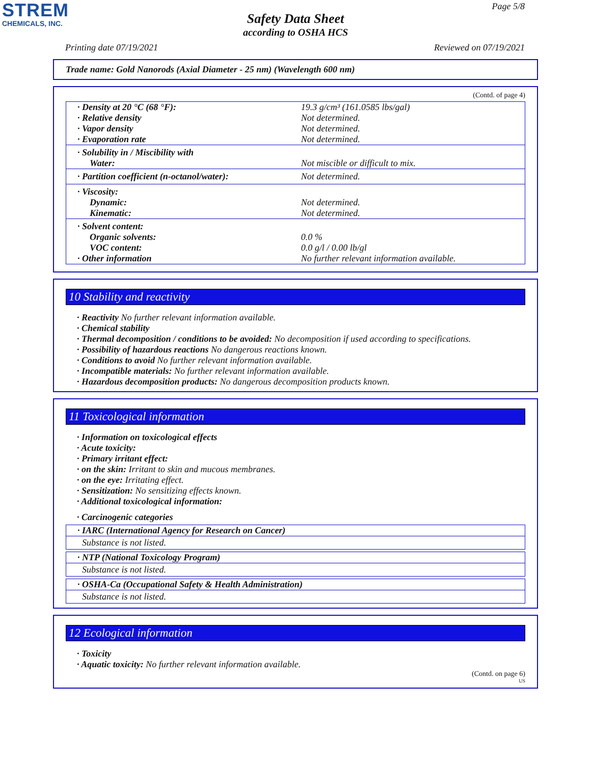STREM
CHEMICALS, INC.
Page 5/8
Safety Data Sheet
according to OSHA HCS
Printing date 07/19/2021 Reviewed on 07/19/2021
Trade name: Gold Nanorods (Axial Diameter - 25 nm) (Wavelength 600 nm)
(Contd. of page 4)
| · Density at 20 °C (68 °F): | 19.3 g/cm³ (161.0585 lbs/gal) |
| · Relative density | Not determined. |
| · Vapor density | Not determined. |
| · Evaporation rate | Not determined. |
| · Solubility in / Miscibility with | |
| Water: | Not miscible or difficult to mix. |
| · Partition coefficient (n-octanol/water): | Not determined. |
| · Viscosity: | |
| Dynamic: | Not determined. |
| Kinematic: | Not determined. |
| · Solvent content: | |
| Organic solvents: | 0.0 % |
| VOC content: | 0.0 g/l / 0.00 lb/gl |
| · Other information | No further relevant information available. |
10 Stability and reactivity
· Reactivity No further relevant information available.
· Chemical stability
· Thermal decomposition / conditions to be avoided: No decomposition if used according to specifications.
· Possibility of hazardous reactions No dangerous reactions known.
· Conditions to avoid No further relevant information available.
· Incompatible materials: No further relevant information available.
· Hazardous decomposition products: No dangerous decomposition products known.
11 Toxicological information
· Information on toxicological effects
· Acute toxicity:
· Primary irritant effect:
· on the skin: Irritant to skin and mucous membranes.
· on the eye: Irritating effect.
· Sensitization: No sensitizing effects known.
· Additional toxicological information:
· Carcinogenic categories
· IARC (International Agency for Research on Cancer)
Substance is not listed.
· NTP (National Toxicology Program)
Substance is not listed.
· OSHA-Ca (Occupational Safety & Health Administration)
Substance is not listed.
12 Ecological information
· Toxicity
· Aquatic toxicity: No further relevant information available.
(Contd. on page 6)
US